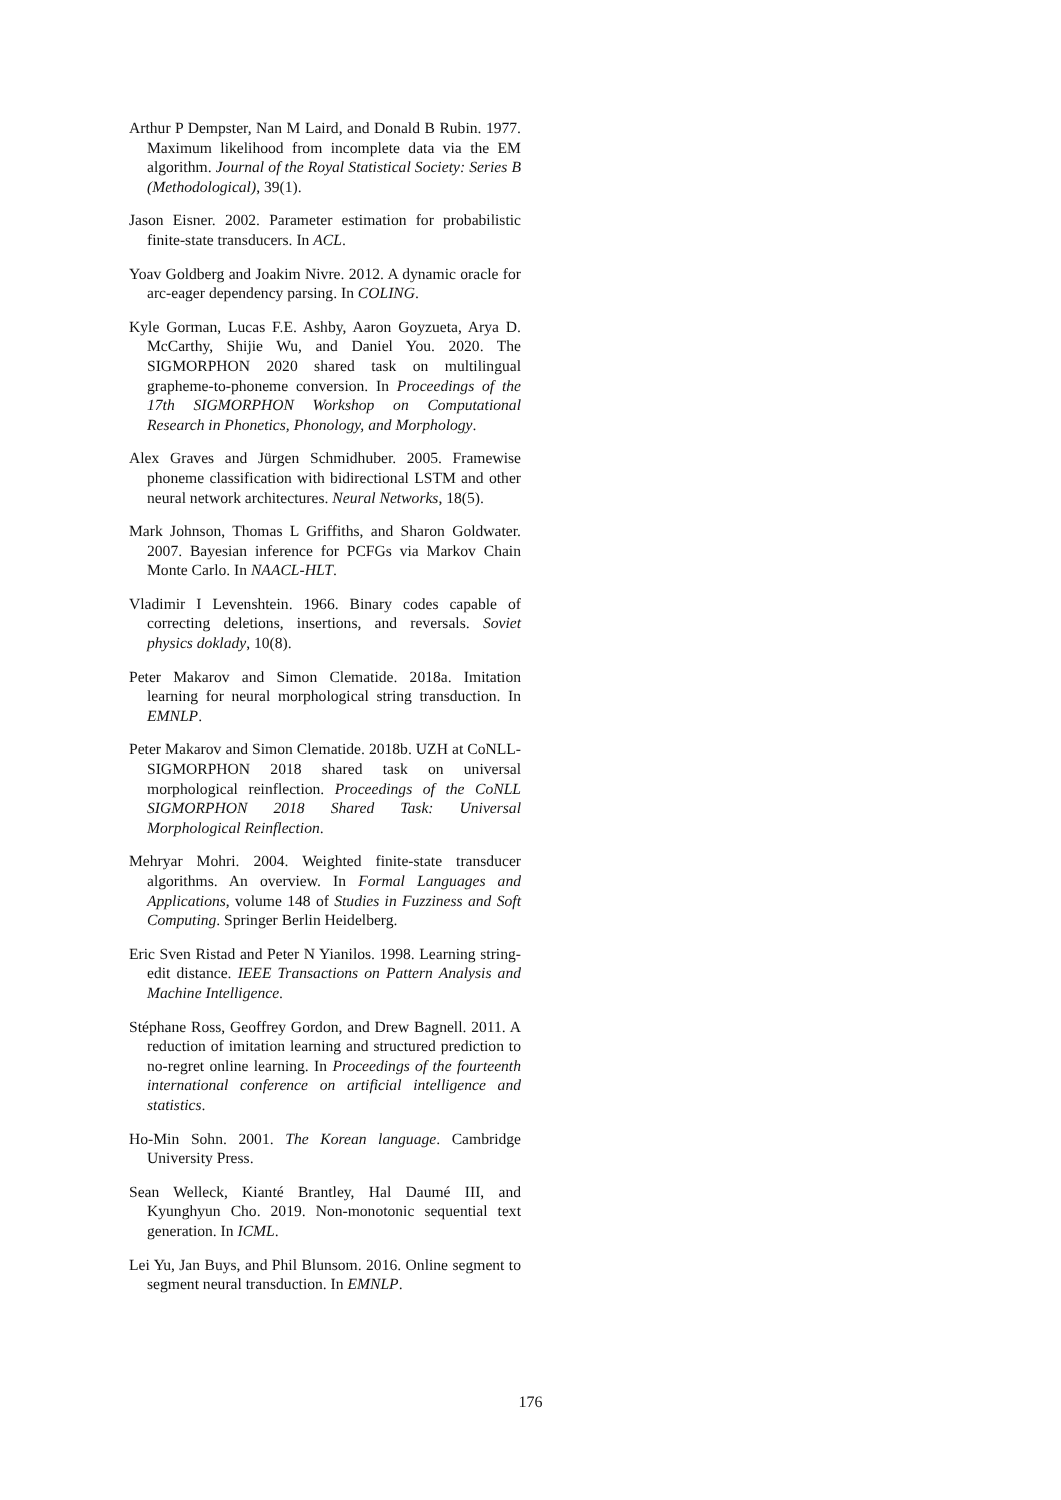Arthur P Dempster, Nan M Laird, and Donald B Rubin. 1977. Maximum likelihood from incomplete data via the EM algorithm. Journal of the Royal Statistical Society: Series B (Methodological), 39(1).
Jason Eisner. 2002. Parameter estimation for probabilistic finite-state transducers. In ACL.
Yoav Goldberg and Joakim Nivre. 2012. A dynamic oracle for arc-eager dependency parsing. In COLING.
Kyle Gorman, Lucas F.E. Ashby, Aaron Goyzueta, Arya D. McCarthy, Shijie Wu, and Daniel You. 2020. The SIGMORPHON 2020 shared task on multilingual grapheme-to-phoneme conversion. In Proceedings of the 17th SIGMORPHON Workshop on Computational Research in Phonetics, Phonology, and Morphology.
Alex Graves and Jürgen Schmidhuber. 2005. Framewise phoneme classification with bidirectional LSTM and other neural network architectures. Neural Networks, 18(5).
Mark Johnson, Thomas L Griffiths, and Sharon Goldwater. 2007. Bayesian inference for PCFGs via Markov Chain Monte Carlo. In NAACL-HLT.
Vladimir I Levenshtein. 1966. Binary codes capable of correcting deletions, insertions, and reversals. Soviet physics doklady, 10(8).
Peter Makarov and Simon Clematide. 2018a. Imitation learning for neural morphological string transduction. In EMNLP.
Peter Makarov and Simon Clematide. 2018b. UZH at CoNLL-SIGMORPHON 2018 shared task on universal morphological reinflection. Proceedings of the CoNLL SIGMORPHON 2018 Shared Task: Universal Morphological Reinflection.
Mehryar Mohri. 2004. Weighted finite-state transducer algorithms. An overview. In Formal Languages and Applications, volume 148 of Studies in Fuzziness and Soft Computing. Springer Berlin Heidelberg.
Eric Sven Ristad and Peter N Yianilos. 1998. Learning string-edit distance. IEEE Transactions on Pattern Analysis and Machine Intelligence.
Stéphane Ross, Geoffrey Gordon, and Drew Bagnell. 2011. A reduction of imitation learning and structured prediction to no-regret online learning. In Proceedings of the fourteenth international conference on artificial intelligence and statistics.
Ho-Min Sohn. 2001. The Korean language. Cambridge University Press.
Sean Welleck, Kianté Brantley, Hal Daumé III, and Kyunghyun Cho. 2019. Non-monotonic sequential text generation. In ICML.
Lei Yu, Jan Buys, and Phil Blunsom. 2016. Online segment to segment neural transduction. In EMNLP.
176